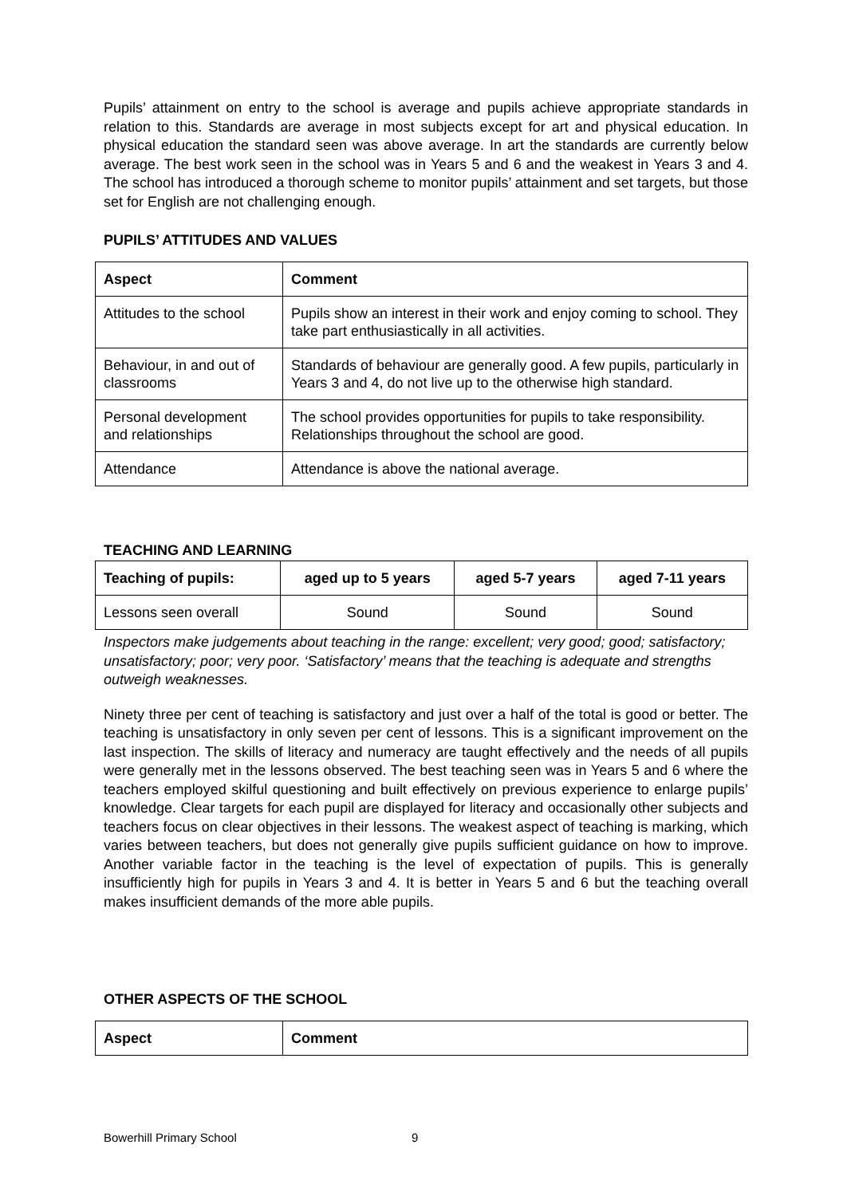Pupils’ attainment on entry to the school is average and pupils achieve appropriate standards in relation to this. Standards are average in most subjects except for art and physical education. In physical education the standard seen was above average. In art the standards are currently below average. The best work seen in the school was in Years 5 and 6 and the weakest in Years 3 and 4. The school has introduced a thorough scheme to monitor pupils’ attainment and set targets, but those set for English are not challenging enough.
PUPILS’ ATTITUDES AND VALUES
| Aspect | Comment |
| --- | --- |
| Attitudes to the school | Pupils show an interest in their work and enjoy coming to school. They take part enthusiastically in all activities. |
| Behaviour, in and out of classrooms | Standards of behaviour are generally good. A few pupils, particularly in Years 3 and 4, do not live up to the otherwise high standard. |
| Personal development and relationships | The school provides opportunities for pupils to take responsibility. Relationships throughout the school are good. |
| Attendance | Attendance is above the national average. |
TEACHING AND LEARNING
| Teaching of pupils: | aged up to 5 years | aged 5-7 years | aged 7-11 years |
| --- | --- | --- | --- |
| Lessons seen overall | Sound | Sound | Sound |
Inspectors make judgements about teaching in the range: excellent; very good; good; satisfactory; unsatisfactory; poor; very poor. ‘Satisfactory’ means that the teaching is adequate and strengths outweigh weaknesses.
Ninety three per cent of teaching is satisfactory and just over a half of the total is good or better. The teaching is unsatisfactory in only seven per cent of lessons. This is a significant improvement on the last inspection. The skills of literacy and numeracy are taught effectively and the needs of all pupils were generally met in the lessons observed. The best teaching seen was in Years 5 and 6 where the teachers employed skilful questioning and built effectively on previous experience to enlarge pupils’ knowledge. Clear targets for each pupil are displayed for literacy and occasionally other subjects and teachers focus on clear objectives in their lessons. The weakest aspect of teaching is marking, which varies between teachers, but does not generally give pupils sufficient guidance on how to improve. Another variable factor in the teaching is the level of expectation of pupils. This is generally insufficiently high for pupils in Years 3 and 4. It is better in Years 5 and 6 but the teaching overall makes insufficient demands of the more able pupils.
OTHER ASPECTS OF THE SCHOOL
| Aspect | Comment |
| --- | --- |
Bowerhill Primary School 9